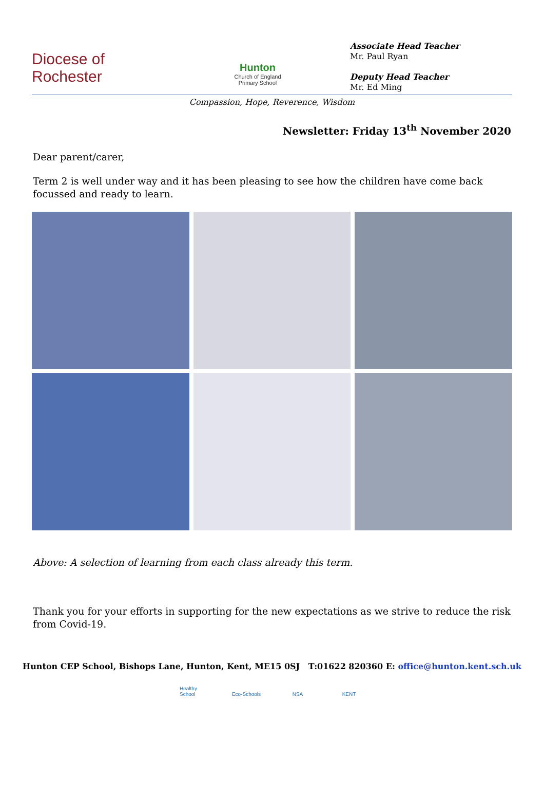Diocese of
Rochester
Hunton
Church of England
Primary School
Associate Head Teacher
Mr. Paul Ryan
Deputy Head Teacher
Mr. Ed Ming
Compassion, Hope, Reverence, Wisdom
Newsletter: Friday 13<sup>th</sup> November 2020
Dear parent/carer,
Term 2 is well under way and it has been pleasing to see how the children have come back focussed and ready to learn.
Above: A selection of learning from each class already this term.
Thank you for your efforts in supporting for the new expectations as we strive to reduce the risk from Covid-19.
Hunton CEP School, Bishops Lane, Hunton, Kent, ME15 0SJ T:01622 820360 E: office@hunton.kent.sch.uk
Healthy School Eco-Schools NSA KENT